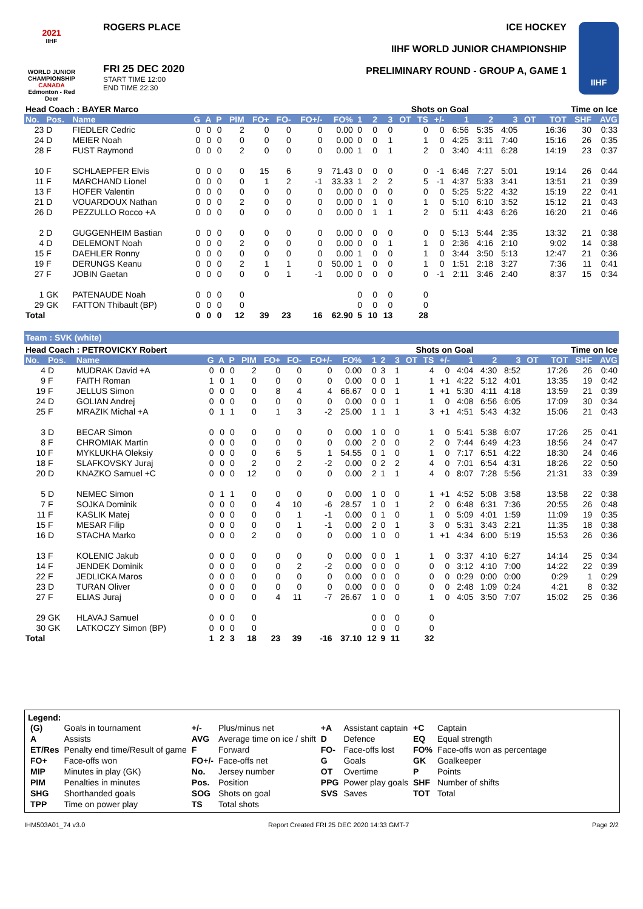2021
IIHF
WORLD JUNIOR CHAMPIONSHIP
CANADA
Edmonton - Red Deer
ROGERS PLACE
FRI 25 DEC 2020
START TIME 12:00
END TIME 22:30
ICE HOCKEY
IIHF WORLD JUNIOR CHAMPIONSHIP
PRELIMINARY ROUND - GROUP A, GAME 1
IIHF
| Head Coach : BAYER Marco | | | | | | | | | | | | Shots on Goal | | | | | | | Time on Ice | | | | |
| --- | --- | --- | --- | --- | --- | --- | --- | --- | --- | --- | --- | --- | --- | --- | --- | --- | --- | --- | --- | --- | --- | --- | --- |
| No. | Pos. | Name | G | A | P | PIM | FO+ | FO- | FO+/- | FO% | 1 | 2 | 3 | OT | TS | +/- | 1 | 2 | 3 | OT | TOT | SHF | AVG |
| 23 | D | FIEDLER Cedric | 0 | 0 | 0 | 2 | 0 | 0 | 0 | 0.00 | 0 | 0 | 0 | | 0 | 0 | 6:56 | 5:35 | 4:05 | | 16:36 | 30 | 0:33 |
| 24 | D | MEIER Noah | 0 | 0 | 0 | 0 | 0 | 0 | 0 | 0.00 | 0 | 0 | 1 | | 1 | 0 | 4:25 | 3:11 | 7:40 | | 15:16 | 26 | 0:35 |
| 28 | F | FUST Raymond | 0 | 0 | 0 | 2 | 0 | 0 | 0 | 0.00 | 1 | 0 | 1 | | 2 | 0 | 3:40 | 4:11 | 6:28 | | 14:19 | 23 | 0:37 |
| 10 | F | SCHLAEPFER Elvis | 0 | 0 | 0 | 0 | 15 | 6 | 9 | 71.43 | 0 | 0 | 0 | | 0 | -1 | 6:46 | 7:27 | 5:01 | | 19:14 | 26 | 0:44 |
| 11 | F | MARCHAND Lionel | 0 | 0 | 0 | 0 | 1 | 2 | -1 | 33.33 | 1 | 2 | 2 | | 5 | -1 | 4:37 | 5:33 | 3:41 | | 13:51 | 21 | 0:39 |
| 13 | F | HOFER Valentin | 0 | 0 | 0 | 0 | 0 | 0 | 0 | 0.00 | 0 | 0 | 0 | | 0 | 0 | 5:25 | 5:22 | 4:32 | | 15:19 | 22 | 0:41 |
| 21 | D | VOUARDOUX Nathan | 0 | 0 | 0 | 2 | 0 | 0 | 0 | 0.00 | 0 | 1 | 0 | | 1 | 0 | 5:10 | 6:10 | 3:52 | | 15:12 | 21 | 0:43 |
| 26 | D | PEZZULLO Rocco +A | 0 | 0 | 0 | 0 | 0 | 0 | 0 | 0.00 | 0 | 1 | 1 | | 2 | 0 | 5:11 | 4:43 | 6:26 | | 16:20 | 21 | 0:46 |
| 2 | D | GUGGENHEIM Bastian | 0 | 0 | 0 | 0 | 0 | 0 | 0 | 0.00 | 0 | 0 | 0 | | 0 | 0 | 5:13 | 5:44 | 2:35 | | 13:32 | 21 | 0:38 |
| 4 | D | DELEMONT Noah | 0 | 0 | 0 | 2 | 0 | 0 | 0 | 0.00 | 0 | 0 | 1 | | 1 | 0 | 2:36 | 4:16 | 2:10 | | 9:02 | 14 | 0:38 |
| 15 | F | DAEHLER Ronny | 0 | 0 | 0 | 0 | 0 | 0 | 0 | 0.00 | 1 | 0 | 0 | | 1 | 0 | 3:44 | 3:50 | 5:13 | | 12:47 | 21 | 0:36 |
| 19 | F | DERUNGS Keanu | 0 | 0 | 0 | 2 | 1 | 1 | 0 | 50.00 | 1 | 0 | 0 | | 1 | 0 | 1:51 | 2:18 | 3:27 | | 7:36 | 11 | 0:41 |
| 27 | F | JOBIN Gaetan | 0 | 0 | 0 | 0 | 0 | 1 | -1 | 0.00 | 0 | 0 | 0 | | 0 | -1 | 2:11 | 3:46 | 2:40 | | 8:37 | 15 | 0:34 |
| 1 | GK | PATENAUDE Noah | 0 | 0 | 0 | 0 | | | | | 0 | 0 | 0 | | 0 | | | | | | | | |
| 29 | GK | FATTON Thibault (BP) | 0 | 0 | 0 | 0 | | | | | 0 | 0 | 0 | | 0 | | | | | | | | |
| Total | | | 0 | 0 | 0 | 12 | 39 | 23 | 16 | 62.90 | 5 | 10 | 13 | | 28 | | | | | | | | |
Team : SVK (white)
| Head Coach : PETROVICKY Robert | | | | | | | | | | | | Shots on Goal | | | | | | | Time on Ice | | | | |
| --- | --- | --- | --- | --- | --- | --- | --- | --- | --- | --- | --- | --- | --- | --- | --- | --- | --- | --- | --- | --- | --- | --- | --- |
| No. | Pos. | Name | G | A | P | PIM | FO+ | FO- | FO+/- | FO% | 1 | 2 | 3 | OT | TS | +/- | 1 | 2 | 3 | OT | TOT | SHF | AVG |
| 4 | D | MUDRAK David +A | 0 | 0 | 0 | 2 | 0 | 0 | 0 | 0.00 | 0 | 3 | 1 | | 4 | 0 | 4:04 | 4:30 | 8:52 | | 17:26 | 26 | 0:40 |
| 9 | F | FAITH Roman | 1 | 0 | 1 | 0 | 0 | 0 | 0 | 0.00 | 0 | 0 | 1 | | 1 | +1 | 4:22 | 5:12 | 4:01 | | 13:35 | 19 | 0:42 |
| 19 | F | JELLUS Simon | 0 | 0 | 0 | 0 | 8 | 4 | 4 | 66.67 | 0 | 0 | 1 | | 1 | +1 | 5:30 | 4:11 | 4:18 | | 13:59 | 21 | 0:39 |
| 24 | D | GOLIAN Andrej | 0 | 0 | 0 | 0 | 0 | 0 | 0 | 0.00 | 0 | 0 | 1 | | 1 | 0 | 4:08 | 6:56 | 6:05 | | 17:09 | 30 | 0:34 |
| 25 | F | MRAZIK Michal +A | 0 | 1 | 1 | 0 | 1 | 3 | -2 | 25.00 | 1 | 1 | 1 | | 3 | +1 | 4:51 | 5:43 | 4:32 | | 15:06 | 21 | 0:43 |
| 3 | D | BECAR Simon | 0 | 0 | 0 | 0 | 0 | 0 | 0 | 0.00 | 1 | 0 | 0 | | 1 | 0 | 5:41 | 5:38 | 6:07 | | 17:26 | 25 | 0:41 |
| 8 | F | CHROMIAK Martin | 0 | 0 | 0 | 0 | 0 | 0 | 0 | 0.00 | 2 | 0 | 0 | | 2 | 0 | 7:44 | 6:49 | 4:23 | | 18:56 | 24 | 0:47 |
| 10 | F | MYKLUKHA Oleksiy | 0 | 0 | 0 | 0 | 6 | 5 | 1 | 54.55 | 0 | 1 | 0 | | 1 | 0 | 7:17 | 6:51 | 4:22 | | 18:30 | 24 | 0:46 |
| 18 | F | SLAFKOVSKY Juraj | 0 | 0 | 0 | 2 | 0 | 2 | -2 | 0.00 | 0 | 2 | 2 | | 4 | 0 | 7:01 | 6:54 | 4:31 | | 18:26 | 22 | 0:50 |
| 20 | D | KNAZKO Samuel +C | 0 | 0 | 0 | 12 | 0 | 0 | 0 | 0.00 | 2 | 1 | 1 | | 4 | 0 | 8:07 | 7:28 | 5:56 | | 21:31 | 33 | 0:39 |
| 5 | D | NEMEC Simon | 0 | 1 | 1 | 0 | 0 | 0 | 0 | 0.00 | 1 | 0 | 0 | | 1 | +1 | 4:52 | 5:08 | 3:58 | | 13:58 | 22 | 0:38 |
| 7 | F | SOJKA Dominik | 0 | 0 | 0 | 0 | 4 | 10 | -6 | 28.57 | 1 | 0 | 1 | | 2 | 0 | 6:48 | 6:31 | 7:36 | | 20:55 | 26 | 0:48 |
| 11 | F | KASLIK Matej | 0 | 0 | 0 | 0 | 0 | 1 | -1 | 0.00 | 0 | 1 | 0 | | 1 | 0 | 5:09 | 4:01 | 1:59 | | 11:09 | 19 | 0:35 |
| 15 | F | MESAR Filip | 0 | 0 | 0 | 0 | 0 | 1 | -1 | 0.00 | 2 | 0 | 1 | | 3 | 0 | 5:31 | 3:43 | 2:21 | | 11:35 | 18 | 0:38 |
| 16 | D | STACHA Marko | 0 | 0 | 0 | 2 | 0 | 0 | 0 | 0.00 | 1 | 0 | 0 | | 1 | +1 | 4:34 | 6:00 | 5:19 | | 15:53 | 26 | 0:36 |
| 13 | F | KOLENIC Jakub | 0 | 0 | 0 | 0 | 0 | 0 | 0 | 0.00 | 0 | 0 | 1 | | 1 | 0 | 3:37 | 4:10 | 6:27 | | 14:14 | 25 | 0:34 |
| 14 | F | JENDEK Dominik | 0 | 0 | 0 | 0 | 0 | 2 | -2 | 0.00 | 0 | 0 | 0 | | 0 | 0 | 3:12 | 4:10 | 7:00 | | 14:22 | 22 | 0:39 |
| 22 | F | JEDLICKA Maros | 0 | 0 | 0 | 0 | 0 | 0 | 0 | 0.00 | 0 | 0 | 0 | | 0 | 0 | 0:29 | 0:00 | 0:00 | | 0:29 | 1 | 0:29 |
| 23 | D | TURAN Oliver | 0 | 0 | 0 | 0 | 0 | 0 | 0 | 0.00 | 0 | 0 | 0 | | 0 | 0 | 2:48 | 1:09 | 0:24 | | 4:21 | 8 | 0:32 |
| 27 | F | ELIAS Juraj | 0 | 0 | 0 | 0 | 4 | 11 | -7 | 26.67 | 1 | 0 | 0 | | 1 | 0 | 4:05 | 3:50 | 7:07 | | 15:02 | 25 | 0:36 |
| 29 | GK | HLAVAJ Samuel | 0 | 0 | 0 | 0 | | | | | 0 | 0 | 0 | | 0 | | | | | | | | |
| 30 | GK | LATKOCZY Simon (BP) | 0 | 0 | 0 | 0 | | | | | 0 | 0 | 0 | | 0 | | | | | | | | |
| Total | | | 1 | 2 | 3 | 18 | 23 | 39 | -16 | 37.10 | 12 | 9 | 11 | | 32 | | | | | | | | |
Legend:
| (G) | Goals in tournament | +/- | Plus/minus net | +A | Assistant captain | +C | Captain |
| A | Assists | AVG | Average time on ice / shift | D | Defence | EQ | Equal strength |
| ET/Res | Penalty end time/Result of game | F | Forward | FO- | Face-offs lost | FO% | Face-offs won as percentage |
| FO+ | Face-offs won | FO+/- | Face-offs net | G | Goals | GK | Goalkeeper |
| MIP | Minutes in play (GK) | No. | Jersey number | OT | Overtime | P | Points |
| PIM | Penalties in minutes | Pos. | Position | PPG | Power play goals | SHF | Number of shifts |
| SHG | Shorthanded goals | SOG | Shots on goal | SVS | Saves | TOT | Total |
| TPP | Time on power play | TS | Total shots | | | | |
IHM503A01_74 v3.0 Report Created FRI 25 DEC 2020 14:33 GMT-7 Page 2/2